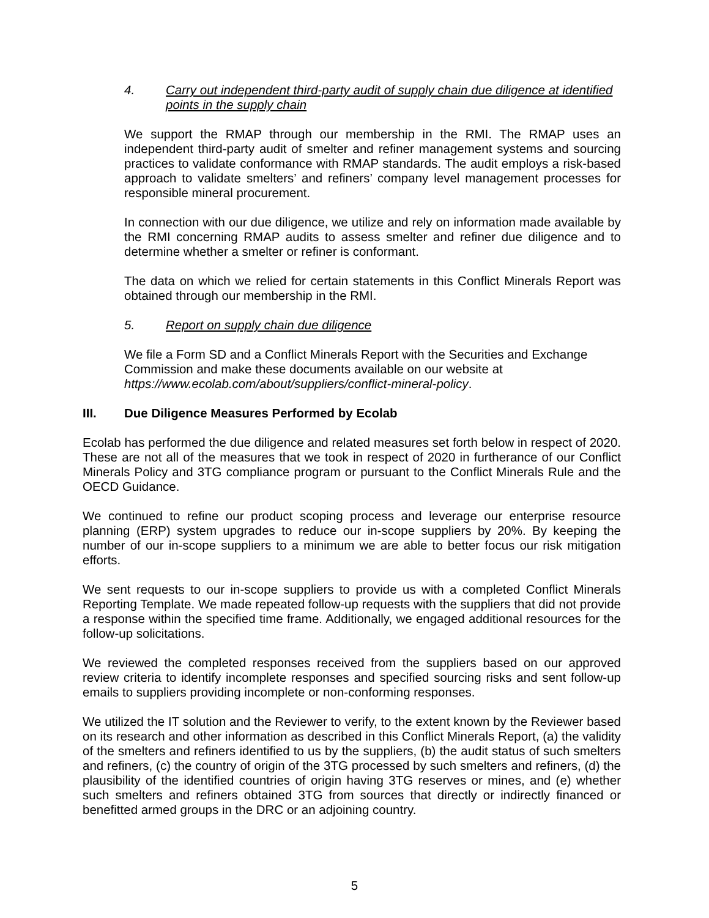4. Carry out independent third-party audit of supply chain due diligence at identified points in the supply chain
We support the RMAP through our membership in the RMI. The RMAP uses an independent third-party audit of smelter and refiner management systems and sourcing practices to validate conformance with RMAP standards. The audit employs a risk-based approach to validate smelters’ and refiners’ company level management processes for responsible mineral procurement.
In connection with our due diligence, we utilize and rely on information made available by the RMI concerning RMAP audits to assess smelter and refiner due diligence and to determine whether a smelter or refiner is conformant.
The data on which we relied for certain statements in this Conflict Minerals Report was obtained through our membership in the RMI.
5. Report on supply chain due diligence
We file a Form SD and a Conflict Minerals Report with the Securities and Exchange Commission and make these documents available on our website at https://www.ecolab.com/about/suppliers/conflict-mineral-policy.
III. Due Diligence Measures Performed by Ecolab
Ecolab has performed the due diligence and related measures set forth below in respect of 2020. These are not all of the measures that we took in respect of 2020 in furtherance of our Conflict Minerals Policy and 3TG compliance program or pursuant to the Conflict Minerals Rule and the OECD Guidance.
We continued to refine our product scoping process and leverage our enterprise resource planning (ERP) system upgrades to reduce our in-scope suppliers by 20%. By keeping the number of our in-scope suppliers to a minimum we are able to better focus our risk mitigation efforts.
We sent requests to our in-scope suppliers to provide us with a completed Conflict Minerals Reporting Template. We made repeated follow-up requests with the suppliers that did not provide a response within the specified time frame. Additionally, we engaged additional resources for the follow-up solicitations.
We reviewed the completed responses received from the suppliers based on our approved review criteria to identify incomplete responses and specified sourcing risks and sent follow-up emails to suppliers providing incomplete or non-conforming responses.
We utilized the IT solution and the Reviewer to verify, to the extent known by the Reviewer based on its research and other information as described in this Conflict Minerals Report, (a) the validity of the smelters and refiners identified to us by the suppliers, (b) the audit status of such smelters and refiners, (c) the country of origin of the 3TG processed by such smelters and refiners, (d) the plausibility of the identified countries of origin having 3TG reserves or mines, and (e) whether such smelters and refiners obtained 3TG from sources that directly or indirectly financed or benefitted armed groups in the DRC or an adjoining country.
5